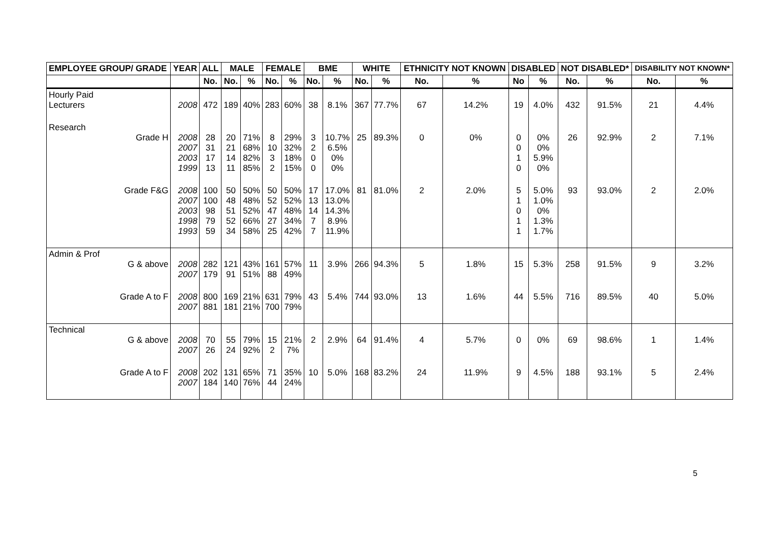| EMPLOYEE GROUP/ GRADE | YEAR | ALL | MALE | | FEMALE | | BME | | WHITE | | ETHNICITY NOT KNOWN | | DISABLED | | NOT DISABLED* | | DISABILITY NOT KNOWN* | |
| --- | --- | --- | --- | --- | --- | --- | --- | --- | --- | --- | --- | --- | --- | --- | --- | --- | --- | --- |
| | | No. | No. | % | No. | % | No. | % | No. | % | No. | % | No | % | No. | % | No. | % |
| Hourly Paid Lecturers | 2008 | 472 | 189 | 40% | 283 | 60% | 38 | 8.1% | 367 | 77.7% | 67 | 14.2% | 19 | 4.0% | 432 | 91.5% | 21 | 4.4% |
| Research Grade H | 2008 2007 2003 1999 | 28 31 17 13 | 20 21 14 11 | 71% 68% 82% 85% | 8 10 3 2 | 29% 32% 18% 15% | 3 2 0 0 | 10.7% 6.5% 0% 0% | 25 | 89.3% | 0 | 0% | 0 0 1 0 | 0% 0% 5.9% 0% | 26 | 92.9% | 2 | 7.1% |
| Grade F&G | 2008 2007 2003 1998 1993 | 100 100 98 79 59 | 50 48 51 52 34 | 50% 48% 52% 66% 58% | 50 52 47 27 25 | 50% 52% 48% 34% 42% | 17 13 14 7 7 | 17.0% 13.0% 14.3% 8.9% 11.9% | 81 | 81.0% | 2 | 2.0% | 5 1 0 1 1 | 5.0% 1.0% 0% 1.3% 1.7% | 93 | 93.0% | 2 | 2.0% |
| Admin & Prof G & above | 2008 2007 | 282 179 | 121 91 | 43% 51% | 161 88 | 57% 49% | 11 | 3.9% | 266 | 94.3% | 5 | 1.8% | 15 | 5.3% | 258 | 91.5% | 9 | 3.2% |
| Grade A to F | 2008 2007 | 800 881 | 169 181 | 21% 21% | 631 700 | 79% 79% | 43 | 5.4% | 744 | 93.0% | 13 | 1.6% | 44 | 5.5% | 716 | 89.5% | 40 | 5.0% |
| Technical G & above | 2008 2007 | 70 26 | 55 24 | 79% 92% | 15 2 | 21% 7% | 2 | 2.9% | 64 | 91.4% | 4 | 5.7% | 0 | 0% | 69 | 98.6% | 1 | 1.4% |
| Grade A to F | 2008 2007 | 202 184 | 131 140 | 65% 76% | 71 44 | 35% 24% | 10 | 5.0% | 168 | 83.2% | 24 | 11.9% | 9 | 4.5% | 188 | 93.1% | 5 | 2.4% |
5